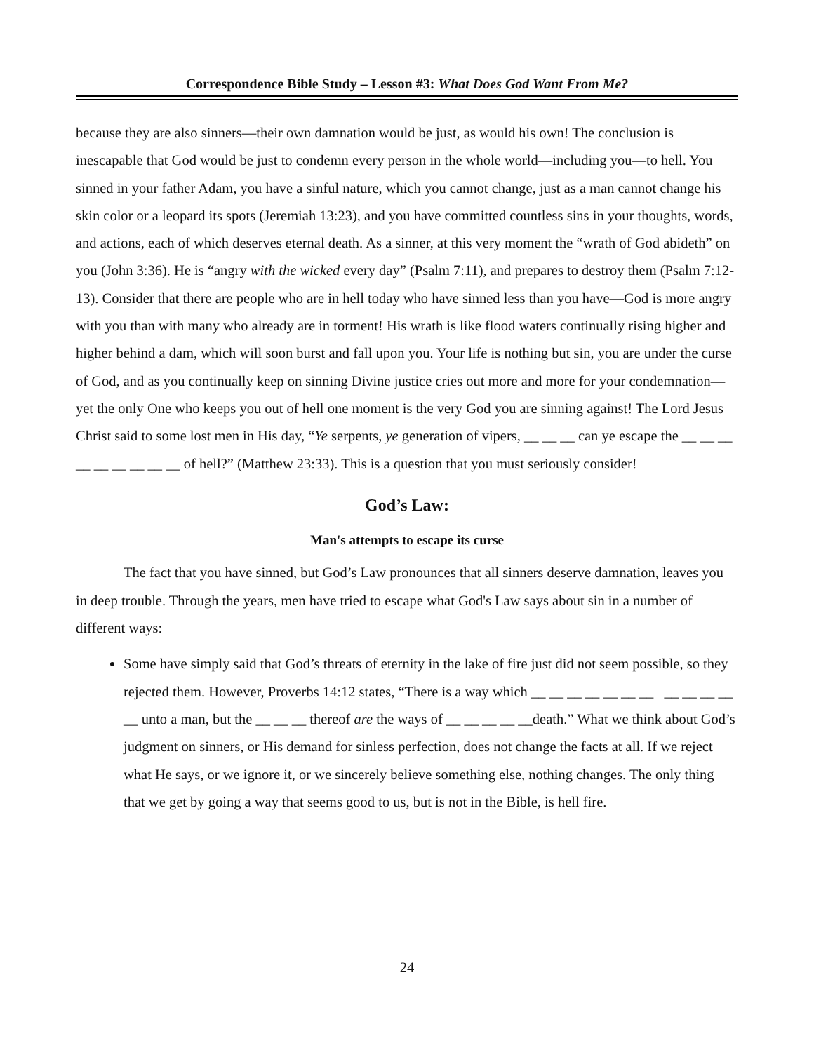Correspondence Bible Study – Lesson #3: What Does God Want From Me?
because they are also sinners—their own damnation would be just, as would his own! The conclusion is inescapable that God would be just to condemn every person in the whole world—including you—to hell. You sinned in your father Adam, you have a sinful nature, which you cannot change, just as a man cannot change his skin color or a leopard its spots (Jeremiah 13:23), and you have committed countless sins in your thoughts, words, and actions, each of which deserves eternal death. As a sinner, at this very moment the “wrath of God abideth” on you (John 3:36). He is “angry with the wicked every day” (Psalm 7:11), and prepares to destroy them (Psalm 7:12-13). Consider that there are people who are in hell today who have sinned less than you have—God is more angry with you than with many who already are in torment! His wrath is like flood waters continually rising higher and higher behind a dam, which will soon burst and fall upon you. Your life is nothing but sin, you are under the curse of God, and as you continually keep on sinning Divine justice cries out more and more for your condemnation—yet the only One who keeps you out of hell one moment is the very God you are sinning against! The Lord Jesus Christ said to some lost men in His day, “Ye serpents, ye generation of vipers, __ __ __ can ye escape the __ __ __ __ __ __ __ __ __ of hell?” (Matthew 23:33). This is a question that you must seriously consider!
God’s Law:
Man's attempts to escape its curse
The fact that you have sinned, but God’s Law pronounces that all sinners deserve damnation, leaves you in deep trouble. Through the years, men have tried to escape what God's Law says about sin in a number of different ways:
Some have simply said that God’s threats of eternity in the lake of fire just did not seem possible, so they rejected them. However, Proverbs 14:12 states, “There is a way which __ __ __ __ __ __ __ __ __ __ __ __ unto a man, but the __ __ __ thereof are the ways of __ __ __ __ __death.” What we think about God’s judgment on sinners, or His demand for sinless perfection, does not change the facts at all. If we reject what He says, or we ignore it, or we sincerely believe something else, nothing changes. The only thing that we get by going a way that seems good to us, but is not in the Bible, is hell fire.
24